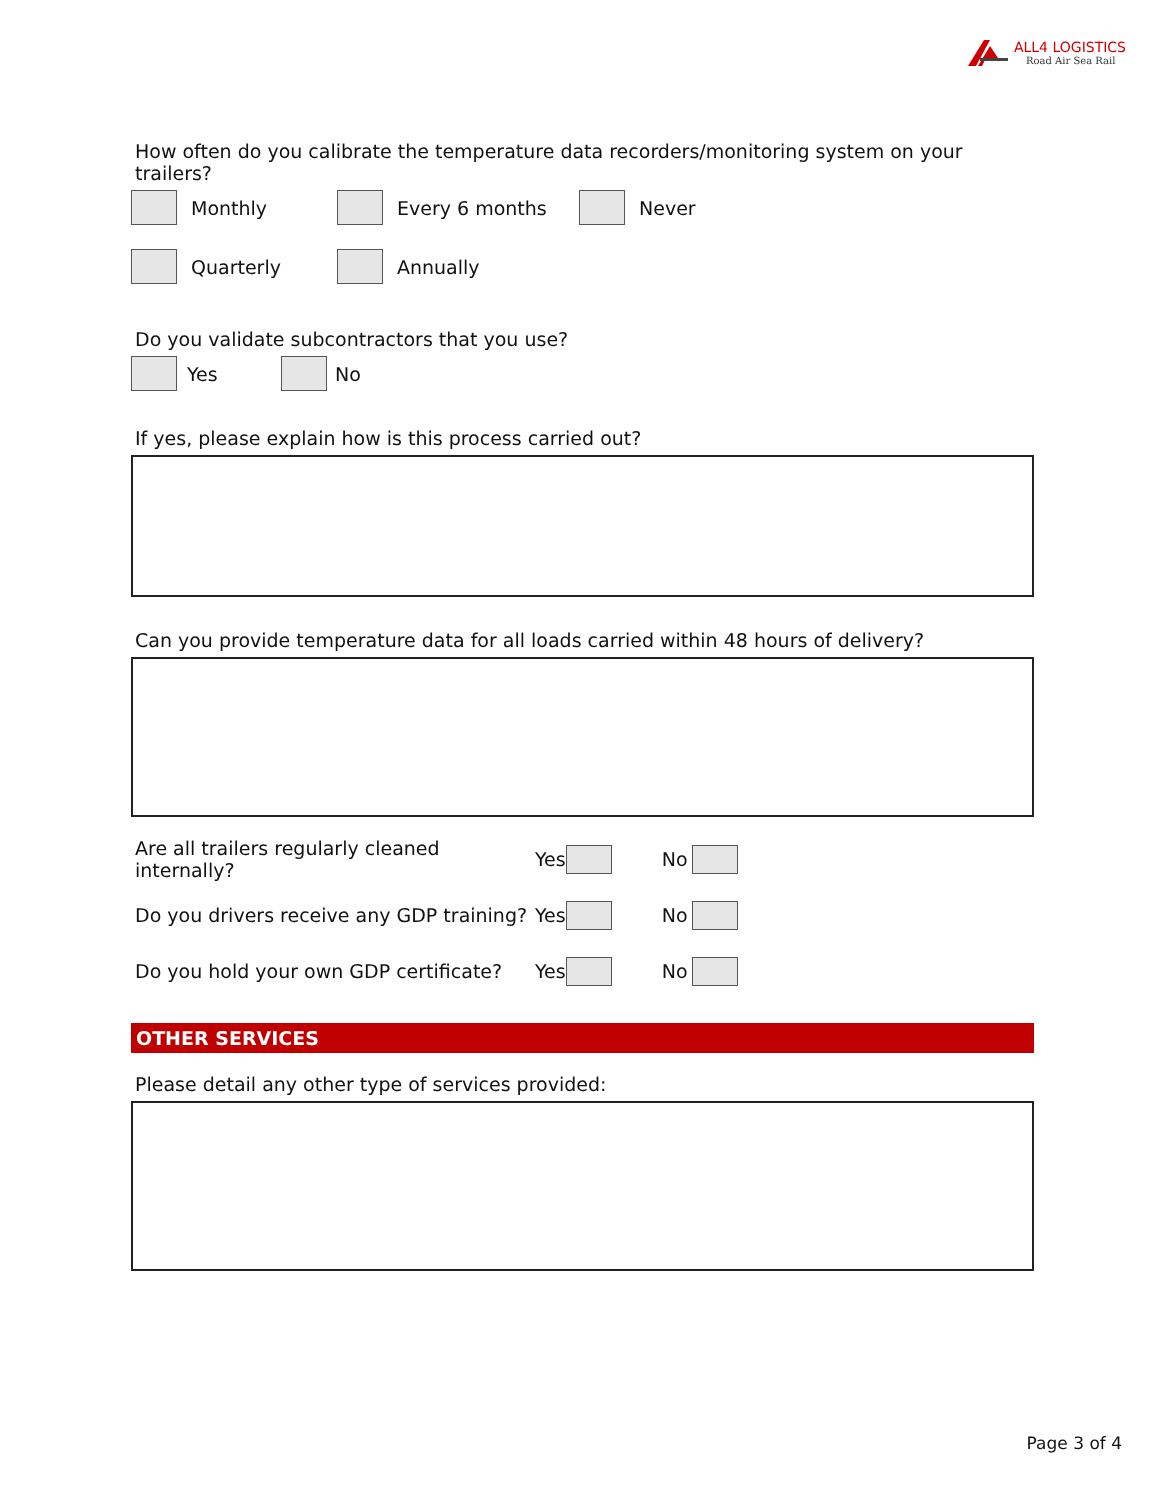ALL4 LOGISTICS
Road Air Sea Rail
How often do you calibrate the temperature data recorders/monitoring system on your trailers?
Monthly Every 6 months Never
Quarterly Annually
Do you validate subcontractors that you use?
Yes No
If yes, please explain how is this process carried out?
Can you provide temperature data for all loads carried within 48 hours of delivery?
Are all trailers regularly cleaned internally? Yes No
Do you drivers receive any GDP training? Yes No
Do you hold your own GDP certificate? Yes No
OTHER SERVICES
Please detail any other type of services provided:
Page 3 of 4